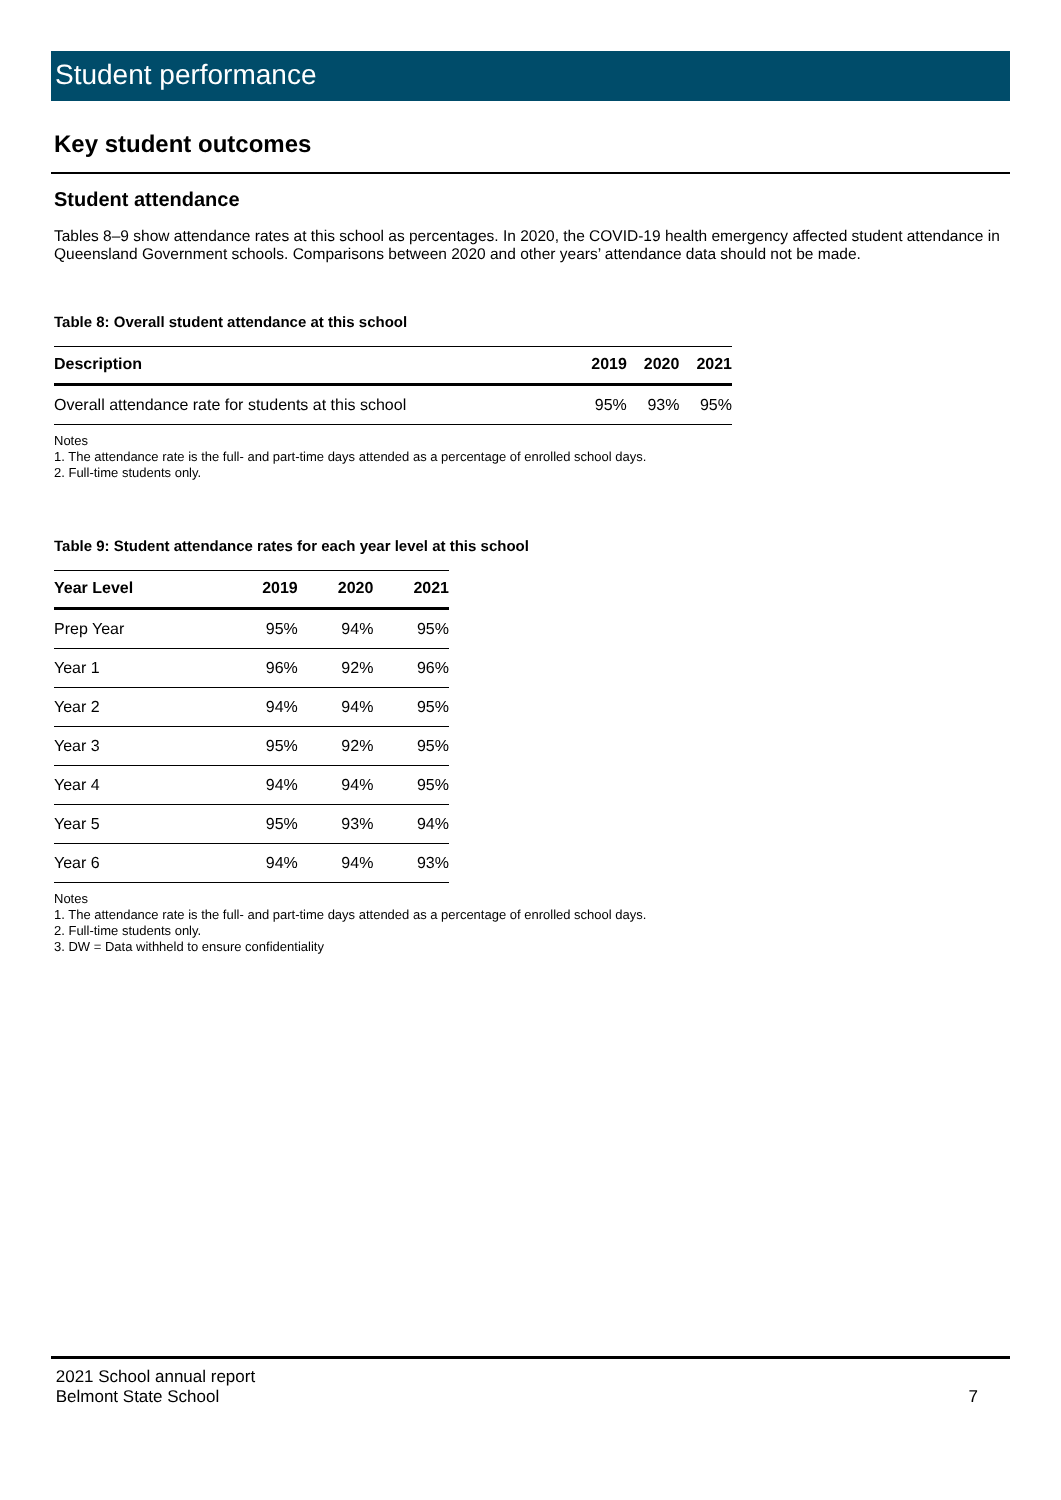Student performance
Key student outcomes
Student attendance
Tables 8–9 show attendance rates at this school as percentages. In 2020, the COVID-19 health emergency affected student attendance in Queensland Government schools. Comparisons between 2020 and other years’ attendance data should not be made.
Table 8: Overall student attendance at this school
| Description | 2019 | 2020 | 2021 |
| --- | --- | --- | --- |
| Overall attendance rate for students at this school | 95% | 93% | 95% |
Notes
1. The attendance rate is the full- and part-time days attended as a percentage of enrolled school days.
2. Full-time students only.
Table 9: Student attendance rates for each year level at this school
| Year Level | 2019 | 2020 | 2021 |
| --- | --- | --- | --- |
| Prep Year | 95% | 94% | 95% |
| Year 1 | 96% | 92% | 96% |
| Year 2 | 94% | 94% | 95% |
| Year 3 | 95% | 92% | 95% |
| Year 4 | 94% | 94% | 95% |
| Year 5 | 95% | 93% | 94% |
| Year 6 | 94% | 94% | 93% |
Notes
1. The attendance rate is the full- and part-time days attended as a percentage of enrolled school days.
2. Full-time students only.
3. DW = Data withheld to ensure confidentiality
2021 School annual report
Belmont State School
7